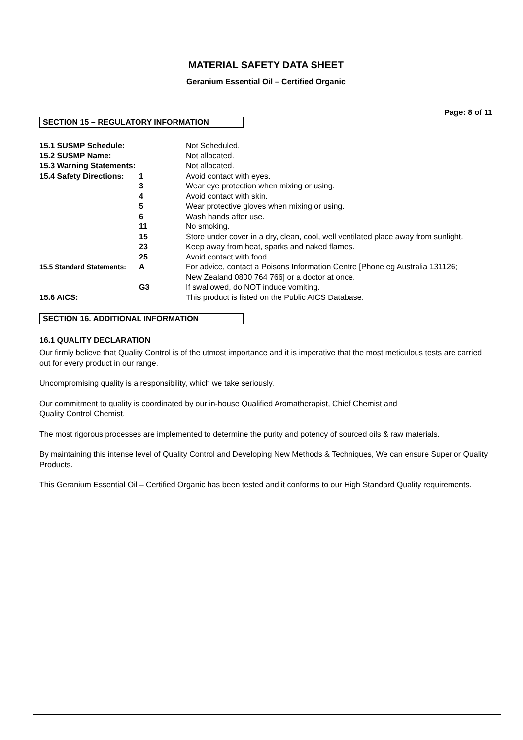MATERIAL SAFETY DATA SHEET
Geranium Essential Oil – Certified Organic
Page: 8 of 11
SECTION 15 – REGULATORY INFORMATION
| 15.1 SUSMP Schedule: | | Not Scheduled. |
| 15.2 SUSMP Name: | | Not allocated. |
| 15.3 Warning Statements: | | Not allocated. |
| 15.4 Safety Directions: | 1 | Avoid contact with eyes. |
| | 3 | Wear eye protection when mixing or using. |
| | 4 | Avoid contact with skin. |
| | 5 | Wear protective gloves when mixing or using. |
| | 6 | Wash hands after use. |
| | 11 | No smoking. |
| | 15 | Store under cover in a dry, clean, cool, well ventilated place away from sunlight. |
| | 23 | Keep away from heat, sparks and naked flames. |
| | 25 | Avoid contact with food. |
| 15.5 Standard Statements: | A | For advice, contact a Poisons Information Centre [Phone eg Australia 131126; New Zealand 0800 764 766] or a doctor at once. |
| | G3 | If swallowed, do NOT induce vomiting. |
| 15.6 AICS: | | This product is listed on the Public AICS Database. |
SECTION 16. ADDITIONAL INFORMATION
16.1 QUALITY DECLARATION
Our firmly believe that Quality Control is of the utmost importance and it is imperative that the most meticulous tests are carried out for every product in our range.
Uncompromising quality is a responsibility, which we take seriously.
Our commitment to quality is coordinated by our in-house Qualified Aromatherapist, Chief Chemist and
Quality Control Chemist.
The most rigorous processes are implemented to determine the purity and potency of sourced oils & raw materials.
By maintaining this intense level of Quality Control and Developing New Methods & Techniques, We can ensure Superior Quality Products.
This Geranium Essential Oil – Certified Organic has been tested and it conforms to our High Standard Quality requirements.